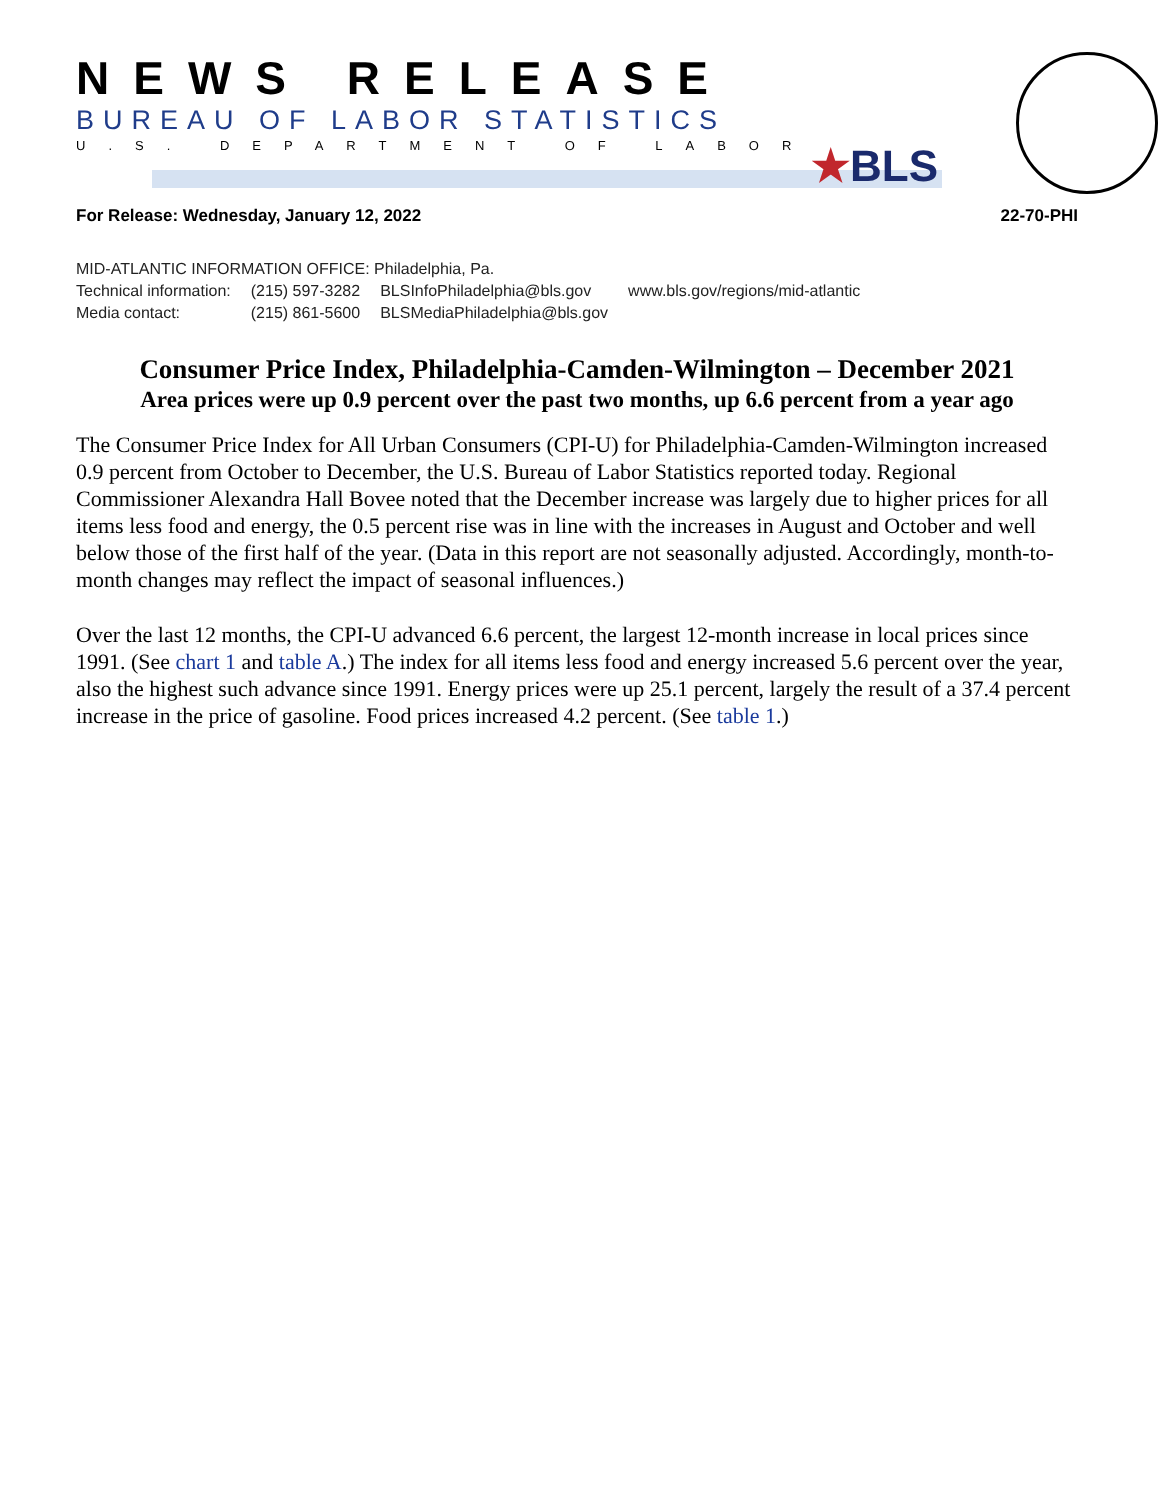NEWS RELEASE
BUREAU OF LABOR STATISTICS
U.S. DEPARTMENT OF LABOR
★BLS
For Release: Wednesday, January 12, 2022 22-70-PHI
MID-ATLANTIC INFORMATION OFFICE: Philadelphia, Pa.
| Technical information: | (215) 597-3282 | BLSInfoPhiladelphia@bls.gov | www.bls.gov/regions/mid-atlantic |
| Media contact: | (215) 861-5600 | BLSMediaPhiladelphia@bls.gov | |
Consumer Price Index, Philadelphia-Camden-Wilmington – December 2021
Area prices were up 0.9 percent over the past two months, up 6.6 percent from a year ago
The Consumer Price Index for All Urban Consumers (CPI-U) for Philadelphia-Camden-Wilmington increased 0.9 percent from October to December, the U.S. Bureau of Labor Statistics reported today. Regional Commissioner Alexandra Hall Bovee noted that the December increase was largely due to higher prices for all items less food and energy, the 0.5 percent rise was in line with the increases in August and October and well below those of the first half of the year. (Data in this report are not seasonally adjusted. Accordingly, month-to-month changes may reflect the impact of seasonal influences.)
Over the last 12 months, the CPI-U advanced 6.6 percent, the largest 12-month increase in local prices since 1991. (See chart 1 and table A.) The index for all items less food and energy increased 5.6 percent over the year, also the highest such advance since 1991. Energy prices were up 25.1 percent, largely the result of a 37.4 percent increase in the price of gasoline. Food prices increased 4.2 percent. (See table 1.)